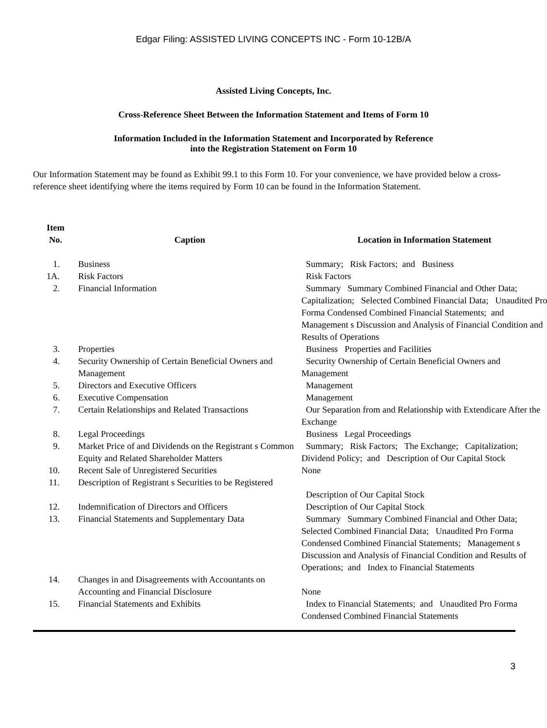Edgar Filing: ASSISTED LIVING CONCEPTS INC - Form 10-12B/A
Assisted Living Concepts, Inc.
Cross-Reference Sheet Between the Information Statement and Items of Form 10
Information Included in the Information Statement and Incorporated by Reference
into the Registration Statement on Form 10
Our Information Statement may be found as Exhibit 99.1 to this Form 10. For your convenience, we have provided below a cross-reference sheet identifying where the items required by Form 10 can be found in the Information Statement.
| Item No. | Caption | Location in Information Statement |
| --- | --- | --- |
| 1. | Business | Summary; Risk Factors; and Business |
| 1A. | Risk Factors | Risk Factors |
| 2. | Financial Information | Summary Summary Combined Financial and Other Data; Capitalization; Selected Combined Financial Data; Unaudited Pro Forma Condensed Combined Financial Statements; and Management s Discussion and Analysis of Financial Condition and Results of Operations |
| 3. | Properties | Business Properties and Facilities |
| 4. | Security Ownership of Certain Beneficial Owners and Management | Security Ownership of Certain Beneficial Owners and Management |
| 5. | Directors and Executive Officers | Management |
| 6. | Executive Compensation | Management |
| 7. | Certain Relationships and Related Transactions | Our Separation from and Relationship with Extendicare After the Exchange |
| 8. | Legal Proceedings | Business Legal Proceedings |
| 9. | Market Price of and Dividends on the Registrant s Common Equity and Related Shareholder Matters | Summary; Risk Factors; The Exchange; Capitalization; Dividend Policy; and Description of Our Capital Stock |
| 10. | Recent Sale of Unregistered Securities | None |
| 11. | Description of Registrant s Securities to be Registered | Description of Our Capital Stock |
| 12. | Indemnification of Directors and Officers | Description of Our Capital Stock |
| 13. | Financial Statements and Supplementary Data | Summary Summary Combined Financial and Other Data; Selected Combined Financial Data; Unaudited Pro Forma Condensed Combined Financial Statements; Management s Discussion and Analysis of Financial Condition and Results of Operations; and Index to Financial Statements |
| 14. | Changes in and Disagreements with Accountants on Accounting and Financial Disclosure | None |
| 15. | Financial Statements and Exhibits | Index to Financial Statements; and Unaudited Pro Forma Condensed Combined Financial Statements |
3